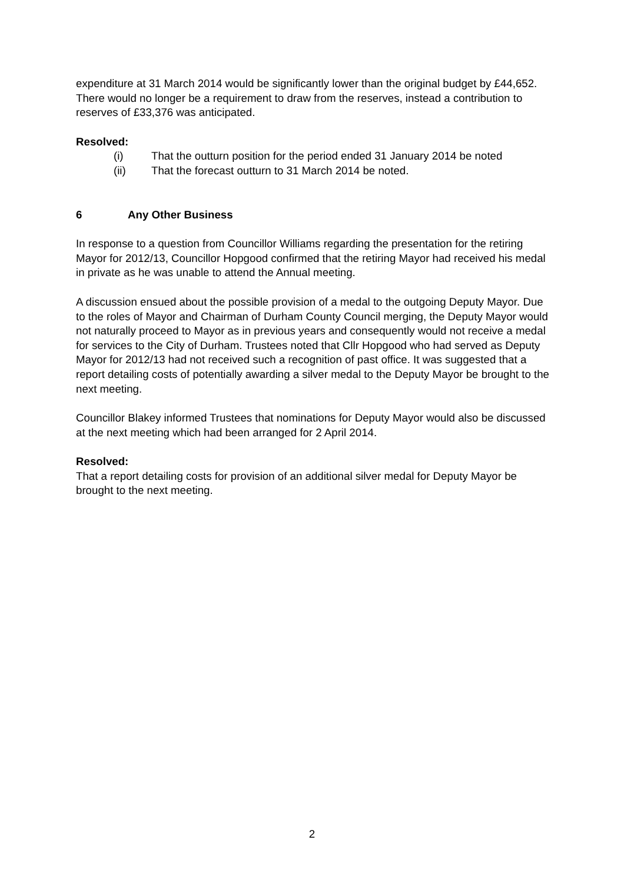expenditure at 31 March 2014 would be significantly lower than the original budget by £44,652. There would no longer be a requirement to draw from the reserves, instead a contribution to reserves of £33,376 was anticipated.
Resolved:
(i) That the outturn position for the period ended 31 January 2014 be noted
(ii) That the forecast outturn to 31 March 2014 be noted.
6 Any Other Business
In response to a question from Councillor Williams regarding the presentation for the retiring Mayor for 2012/13, Councillor Hopgood confirmed that the retiring Mayor had received his medal in private as he was unable to attend the Annual meeting.
A discussion ensued about the possible provision of a medal to the outgoing Deputy Mayor. Due to the roles of Mayor and Chairman of Durham County Council merging, the Deputy Mayor would not naturally proceed to Mayor as in previous years and consequently would not receive a medal for services to the City of Durham. Trustees noted that Cllr Hopgood who had served as Deputy Mayor for 2012/13 had not received such a recognition of past office. It was suggested that a report detailing costs of potentially awarding a silver medal to the Deputy Mayor be brought to the next meeting.
Councillor Blakey informed Trustees that nominations for Deputy Mayor would also be discussed at the next meeting which had been arranged for 2 April 2014.
Resolved:
That a report detailing costs for provision of an additional silver medal for Deputy Mayor be brought to the next meeting.
2